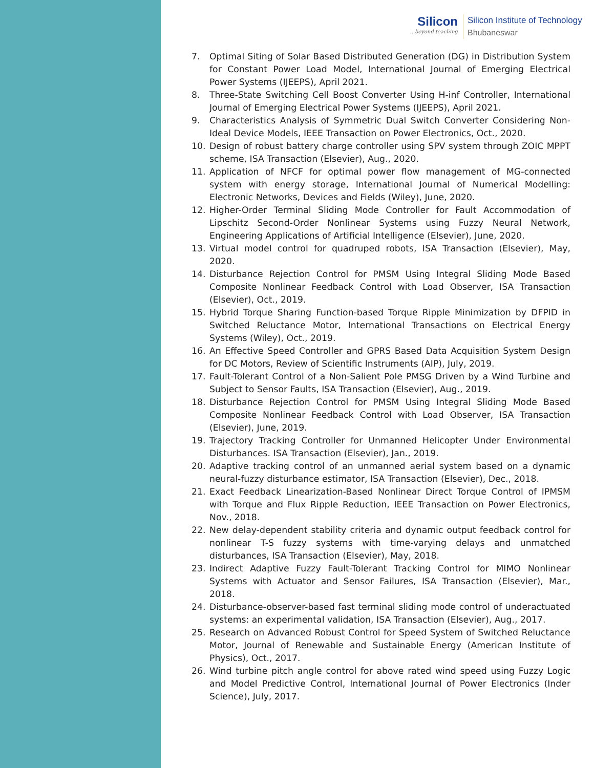Silicon...beyond teaching
Silicon Institute of Technology
Bhubaneswar
7. Optimal Siting of Solar Based Distributed Generation (DG) in Distribution System for Constant Power Load Model, International Journal of Emerging Electrical Power Systems (IJEEPS), April 2021.
8. Three-State Switching Cell Boost Converter Using H-inf Controller, International Journal of Emerging Electrical Power Systems (IJEEPS), April 2021.
9. Characteristics Analysis of Symmetric Dual Switch Converter Considering Non-Ideal Device Models, IEEE Transaction on Power Electronics, Oct., 2020.
10. Design of robust battery charge controller using SPV system through ZOIC MPPT scheme, ISA Transaction (Elsevier), Aug., 2020.
11. Application of NFCF for optimal power flow management of MG-connected system with energy storage, International Journal of Numerical Modelling: Electronic Networks, Devices and Fields (Wiley), June, 2020.
12. Higher-Order Terminal Sliding Mode Controller for Fault Accommodation of Lipschitz Second-Order Nonlinear Systems using Fuzzy Neural Network, Engineering Applications of Artificial Intelligence (Elsevier), June, 2020.
13. Virtual model control for quadruped robots, ISA Transaction (Elsevier), May, 2020.
14. Disturbance Rejection Control for PMSM Using Integral Sliding Mode Based Composite Nonlinear Feedback Control with Load Observer, ISA Transaction (Elsevier), Oct., 2019.
15. Hybrid Torque Sharing Function-based Torque Ripple Minimization by DFPID in Switched Reluctance Motor, International Transactions on Electrical Energy Systems (Wiley), Oct., 2019.
16. An Effective Speed Controller and GPRS Based Data Acquisition System Design for DC Motors, Review of Scientific Instruments (AIP), July, 2019.
17. Fault-Tolerant Control of a Non-Salient Pole PMSG Driven by a Wind Turbine and Subject to Sensor Faults, ISA Transaction (Elsevier), Aug., 2019.
18. Disturbance Rejection Control for PMSM Using Integral Sliding Mode Based Composite Nonlinear Feedback Control with Load Observer, ISA Transaction (Elsevier), June, 2019.
19. Trajectory Tracking Controller for Unmanned Helicopter Under Environmental Disturbances. ISA Transaction (Elsevier), Jan., 2019.
20. Adaptive tracking control of an unmanned aerial system based on a dynamic neural-fuzzy disturbance estimator, ISA Transaction (Elsevier), Dec., 2018.
21. Exact Feedback Linearization-Based Nonlinear Direct Torque Control of IPMSM with Torque and Flux Ripple Reduction, IEEE Transaction on Power Electronics, Nov., 2018.
22. New delay-dependent stability criteria and dynamic output feedback control for nonlinear T-S fuzzy systems with time-varying delays and unmatched disturbances, ISA Transaction (Elsevier), May, 2018.
23. Indirect Adaptive Fuzzy Fault-Tolerant Tracking Control for MIMO Nonlinear Systems with Actuator and Sensor Failures, ISA Transaction (Elsevier), Mar., 2018.
24. Disturbance-observer-based fast terminal sliding mode control of underactuated systems: an experimental validation, ISA Transaction (Elsevier), Aug., 2017.
25. Research on Advanced Robust Control for Speed System of Switched Reluctance Motor, Journal of Renewable and Sustainable Energy (American Institute of Physics), Oct., 2017.
26. Wind turbine pitch angle control for above rated wind speed using Fuzzy Logic and Model Predictive Control, International Journal of Power Electronics (Inder Science), July, 2017.